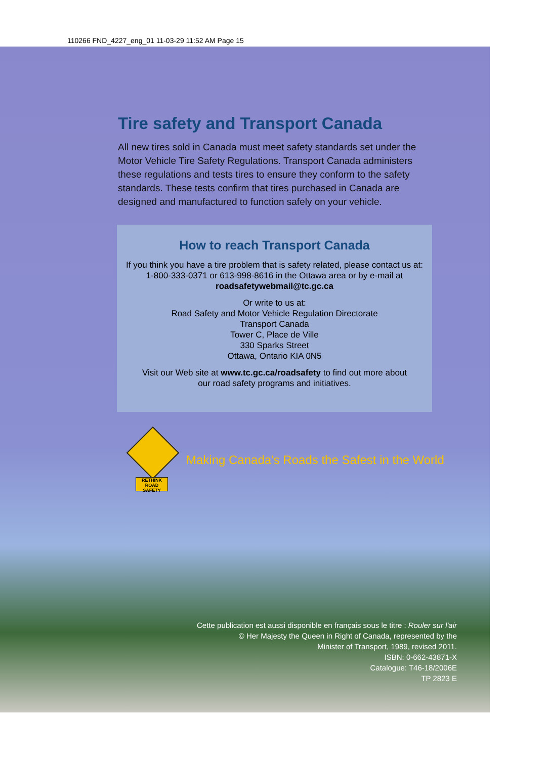110266 FND_4227_eng_01 11-03-29 11:52 AM Page 15
Tire safety and Transport Canada
All new tires sold in Canada must meet safety standards set under the Motor Vehicle Tire Safety Regulations. Transport Canada administers these regulations and tests tires to ensure they conform to the safety standards. These tests confirm that tires purchased in Canada are designed and manufactured to function safely on your vehicle.
How to reach Transport Canada
If you think you have a tire problem that is safety related, please contact us at:
1-800-333-0371 or 613-998-8616 in the Ottawa area or by e-mail at
roadsafetywebmail@tc.gc.ca
Or write to us at:
Road Safety and Motor Vehicle Regulation Directorate
Transport Canada
Tower C, Place de Ville
330 Sparks Street
Ottawa, Ontario KIA 0N5
Visit our Web site at www.tc.gc.ca/roadsafety to find out more about
our road safety programs and initiatives.
RETHINK ROAD SAFETY
Making Canada's Roads the Safest in the World
Cette publication est aussi disponible en français sous le titre : Rouler sur l'air
© Her Majesty the Queen in Right of Canada, represented by the
Minister of Transport, 1989, revised 2011.
ISBN: 0-662-43871-X
Catalogue: T46-18/2006E
TP 2823 E